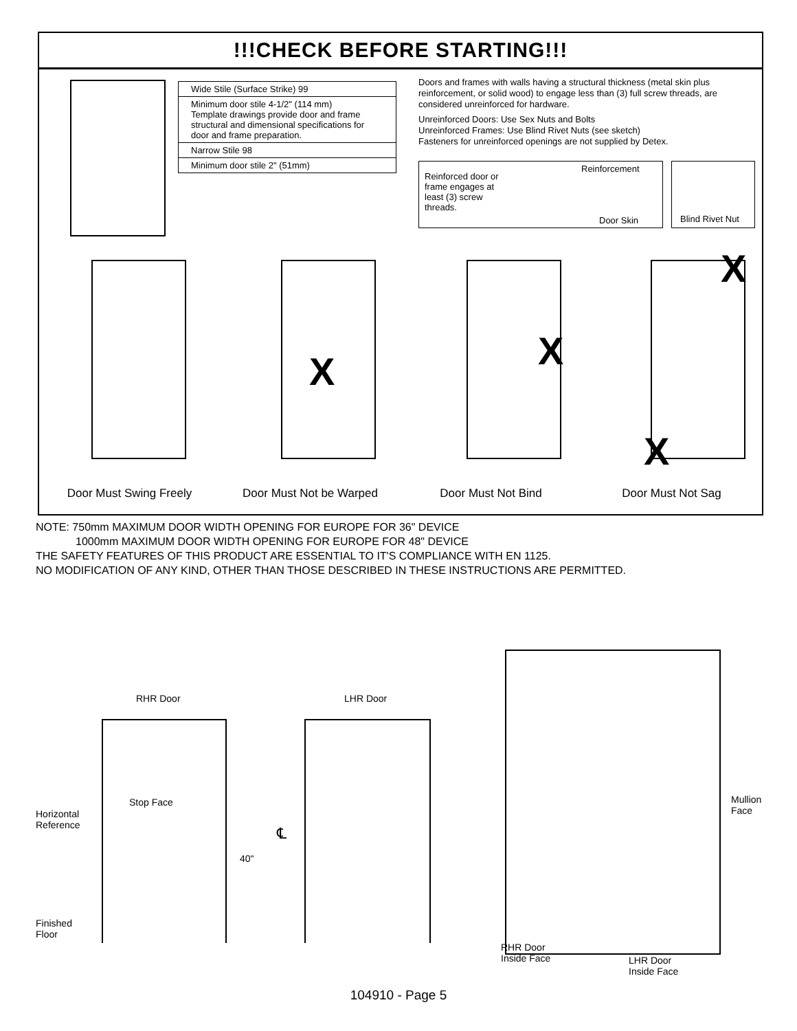!!!CHECK BEFORE STARTING!!!
Wide Stile (Surface Strike) 99
Minimum door stile 4-1/2" (114 mm)
Template drawings provide door and frame structural and dimensional specifications for door and frame preparation.
Narrow Stile 98
Minimum door stile 2" (51mm)
Doors and frames with walls having a structural thickness (metal skin plus reinforcement, or solid wood) to engage less than (3) full screw threads, are considered unreinforced for hardware.
Unreinforced Doors: Use Sex Nuts and Bolts
Unreinforced Frames: Use Blind Rivet Nuts (see sketch)
Fasteners for unreinforced openings are not supplied by Detex.
Reinforced door or frame engages at least (3) screw threads.
Reinforcement
Door Skin
Blind Rivet Nut
X X
X
X
Door Must Swing Freely Door Must Not be Warped Door Must Not Bind Door Must Not Sag
NOTE: 750mm MAXIMUM DOOR WIDTH OPENING FOR EUROPE FOR 36" DEVICE
1000mm MAXIMUM DOOR WIDTH OPENING FOR EUROPE FOR 48" DEVICE
THE SAFETY FEATURES OF THIS PRODUCT ARE ESSENTIAL TO IT'S COMPLIANCE WITH EN 1125.
NO MODIFICATION OF ANY KIND, OTHER THAN THOSE DESCRIBED IN THESE INSTRUCTIONS ARE PERMITTED.
RHR Door LHR Door
Stop Face
Horizontal
Reference
℄
40"
Finished
Floor
Mullion
Face
RHR Door
Inside Face
LHR Door
Inside Face
104910 - Page 5